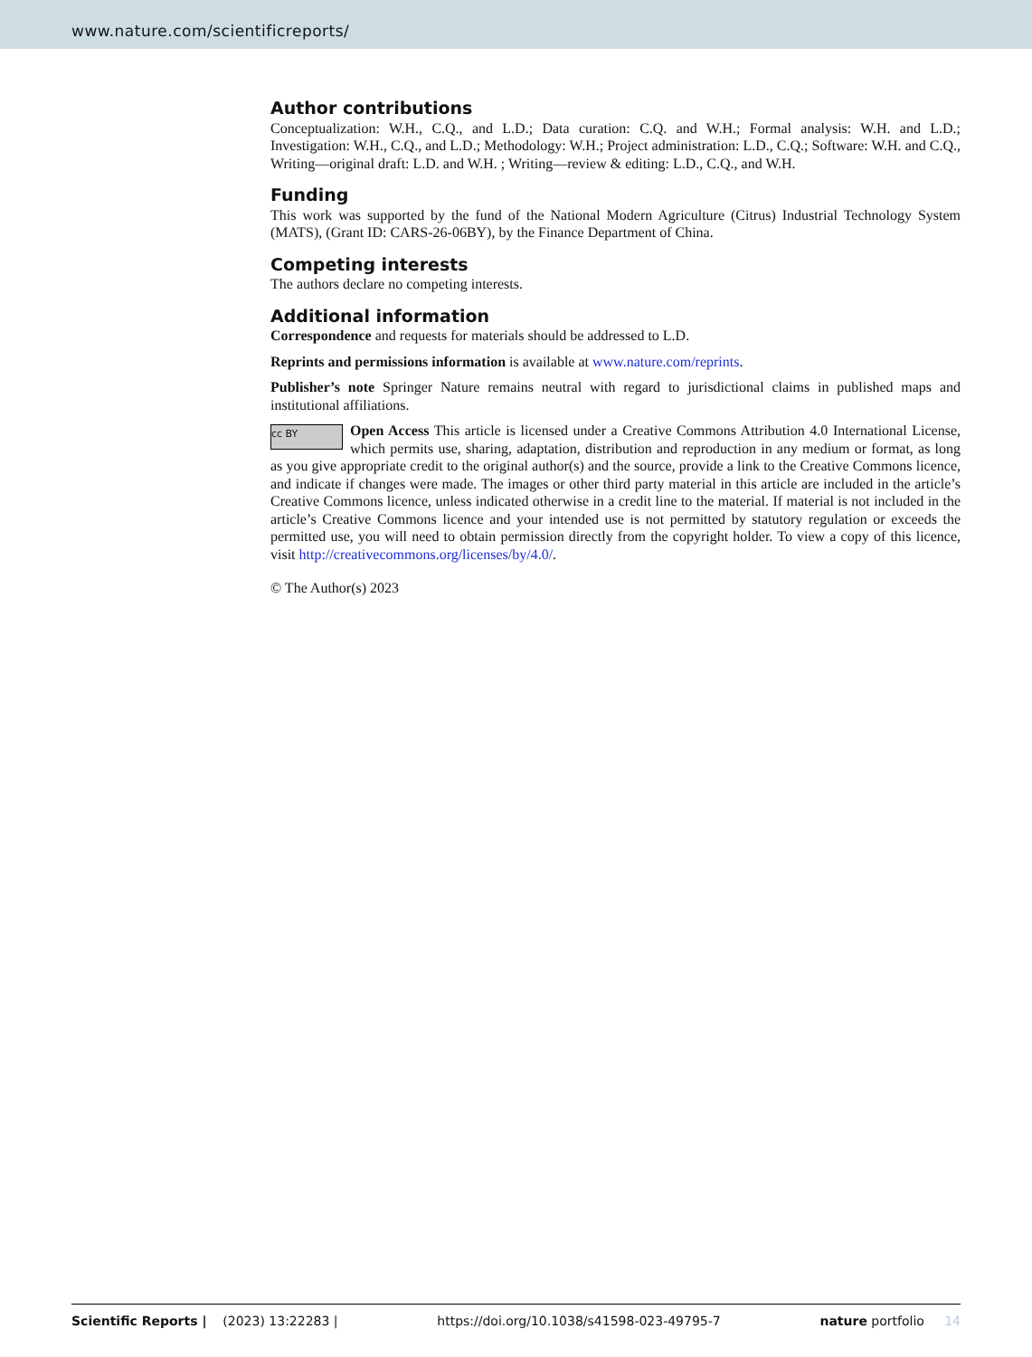www.nature.com/scientificreports/
Author contributions
Conceptualization: W.H., C.Q., and L.D.; Data curation: C.Q. and W.H.; Formal analysis: W.H. and L.D.; Investigation: W.H., C.Q., and L.D.; Methodology: W.H.; Project administration: L.D., C.Q.; Software: W.H. and C.Q., Writing—original draft: L.D. and W.H. ; Writing—review & editing: L.D., C.Q., and W.H.
Funding
This work was supported by the fund of the National Modern Agriculture (Citrus) Industrial Technology System (MATS), (Grant ID: CARS-26-06BY), by the Finance Department of China.
Competing interests
The authors declare no competing interests.
Additional information
Correspondence and requests for materials should be addressed to L.D.
Reprints and permissions information is available at www.nature.com/reprints.
Publisher’s note Springer Nature remains neutral with regard to jurisdictional claims in published maps and institutional affiliations.
cc BY Open Access This article is licensed under a Creative Commons Attribution 4.0 International License, which permits use, sharing, adaptation, distribution and reproduction in any medium or format, as long as you give appropriate credit to the original author(s) and the source, provide a link to the Creative Commons licence, and indicate if changes were made. The images or other third party material in this article are included in the article’s Creative Commons licence, unless indicated otherwise in a credit line to the material. If material is not included in the article’s Creative Commons licence and your intended use is not permitted by statutory regulation or exceeds the permitted use, you will need to obtain permission directly from the copyright holder. To view a copy of this licence, visit http://creativecommons.org/licenses/by/4.0/.
© The Author(s) 2023
Scientific Reports | (2023) 13:22283 | https://doi.org/10.1038/s41598-023-49795-7 nature portfolio 14